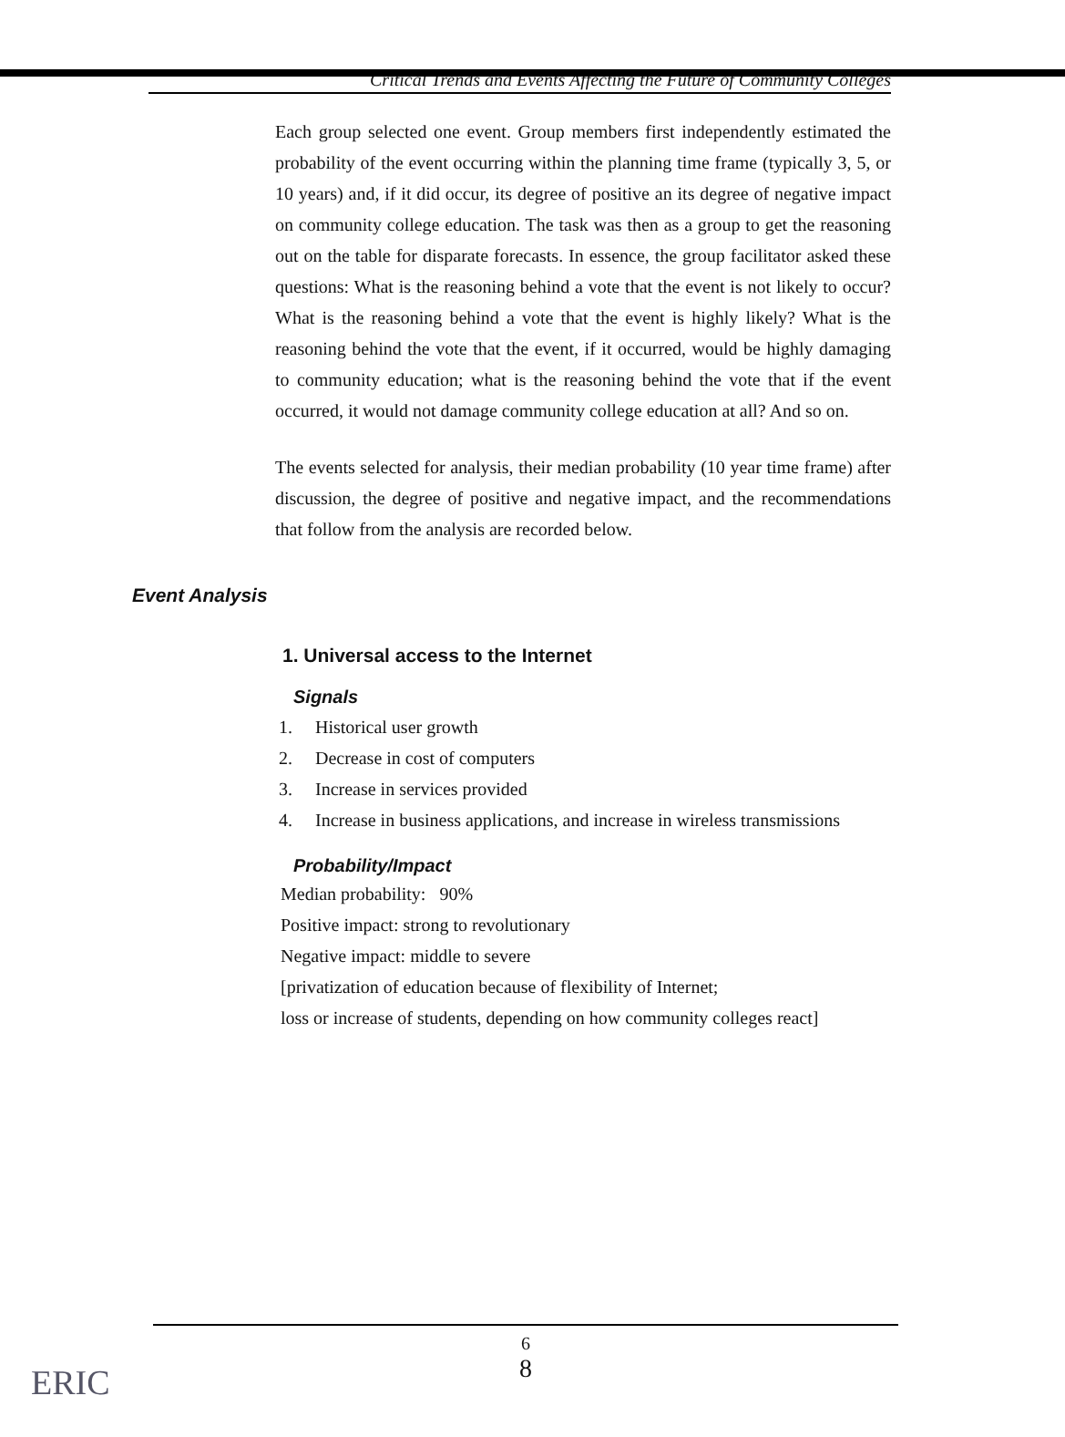Critical Trends and Events Affecting the Future of Community Colleges
Each group selected one event. Group members first independently estimated the probability of the event occurring within the planning time frame (typically 3, 5, or 10 years) and, if it did occur, its degree of positive an its degree of negative impact on community college education. The task was then as a group to get the reasoning out on the table for disparate forecasts. In essence, the group facilitator asked these questions: What is the reasoning behind a vote that the event is not likely to occur? What is the reasoning behind a vote that the event is highly likely? What is the reasoning behind the vote that the event, if it occurred, would be highly damaging to community education; what is the reasoning behind the vote that if the event occurred, it would not damage community college education at all? And so on.
The events selected for analysis, their median probability (10 year time frame) after discussion, the degree of positive and negative impact, and the recommendations that follow from the analysis are recorded below.
Event Analysis
1. Universal access to the Internet
Signals
1. Historical user growth
2. Decrease in cost of computers
3. Increase in services provided
4. Increase in business applications, and increase in wireless transmissions
Probability/Impact
Median probability: 90%
Positive impact: strong to revolutionary
Negative impact: middle to severe
[privatization of education because of flexibility of Internet;
loss or increase of students, depending on how community colleges react]
6
8
ERIC